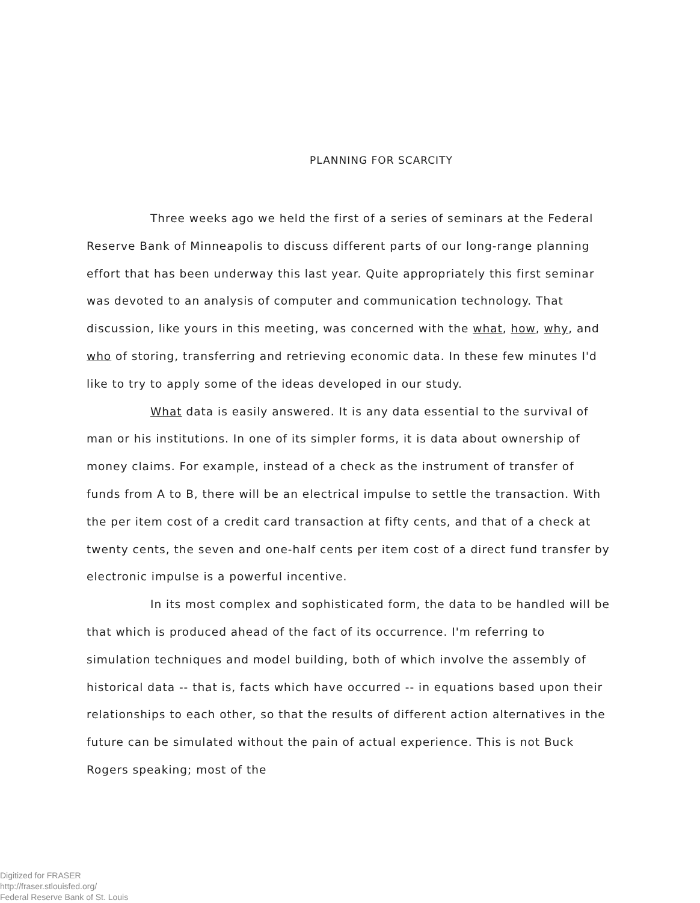PLANNING FOR SCARCITY
Three weeks ago we held the first of a series of seminars at the Federal Reserve Bank of Minneapolis to discuss different parts of our long-range planning effort that has been underway this last year. Quite appropriately this first seminar was devoted to an analysis of computer and communication technology. That discussion, like yours in this meeting, was concerned with the what, how, why, and who of storing, transferring and retrieving economic data. In these few minutes I'd like to try to apply some of the ideas developed in our study.
What data is easily answered. It is any data essential to the survival of man or his institutions. In one of its simpler forms, it is data about ownership of money claims. For example, instead of a check as the instrument of transfer of funds from A to B, there will be an electrical impulse to settle the transaction. With the per item cost of a credit card transaction at fifty cents, and that of a check at twenty cents, the seven and one-half cents per item cost of a direct fund transfer by electronic impulse is a powerful incentive.
In its most complex and sophisticated form, the data to be handled will be that which is produced ahead of the fact of its occurrence. I'm referring to simulation techniques and model building, both of which involve the assembly of historical data -- that is, facts which have occurred -- in equations based upon their relationships to each other, so that the results of different action alternatives in the future can be simulated without the pain of actual experience. This is not Buck Rogers speaking; most of the
Digitized for FRASER
http://fraser.stlouisfed.org/
Federal Reserve Bank of St. Louis